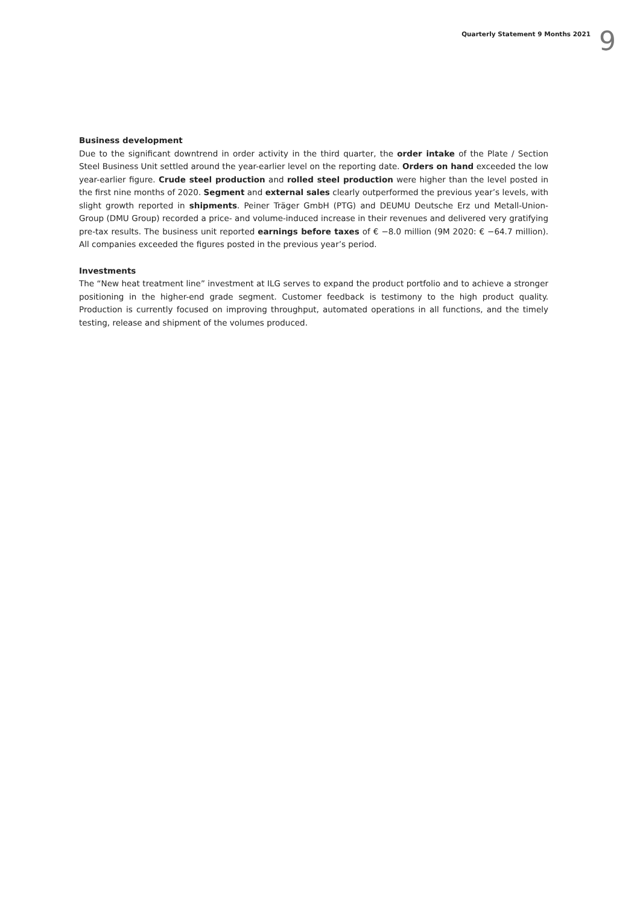Quarterly Statement 9 Months 2021
9
Business development
Due to the significant downtrend in order activity in the third quarter, the order intake of the Plate / Section Steel Business Unit settled around the year-earlier level on the reporting date. Orders on hand exceeded the low year-earlier figure. Crude steel production and rolled steel production were higher than the level posted in the first nine months of 2020. Segment and external sales clearly outperformed the previous year’s levels, with slight growth reported in shipments. Peiner Träger GmbH (PTG) and DEUMU Deutsche Erz und Metall-Union-Group (DMU Group) recorded a price- and volume-induced increase in their revenues and delivered very gratifying pre-tax results. The business unit reported earnings before taxes of € −8.0 million (9M 2020: € −64.7 million). All companies exceeded the figures posted in the previous year’s period.
Investments
The “New heat treatment line” investment at ILG serves to expand the product portfolio and to achieve a stronger positioning in the higher-end grade segment. Customer feedback is testimony to the high product quality. Production is currently focused on improving throughput, automated operations in all functions, and the timely testing, release and shipment of the volumes produced.